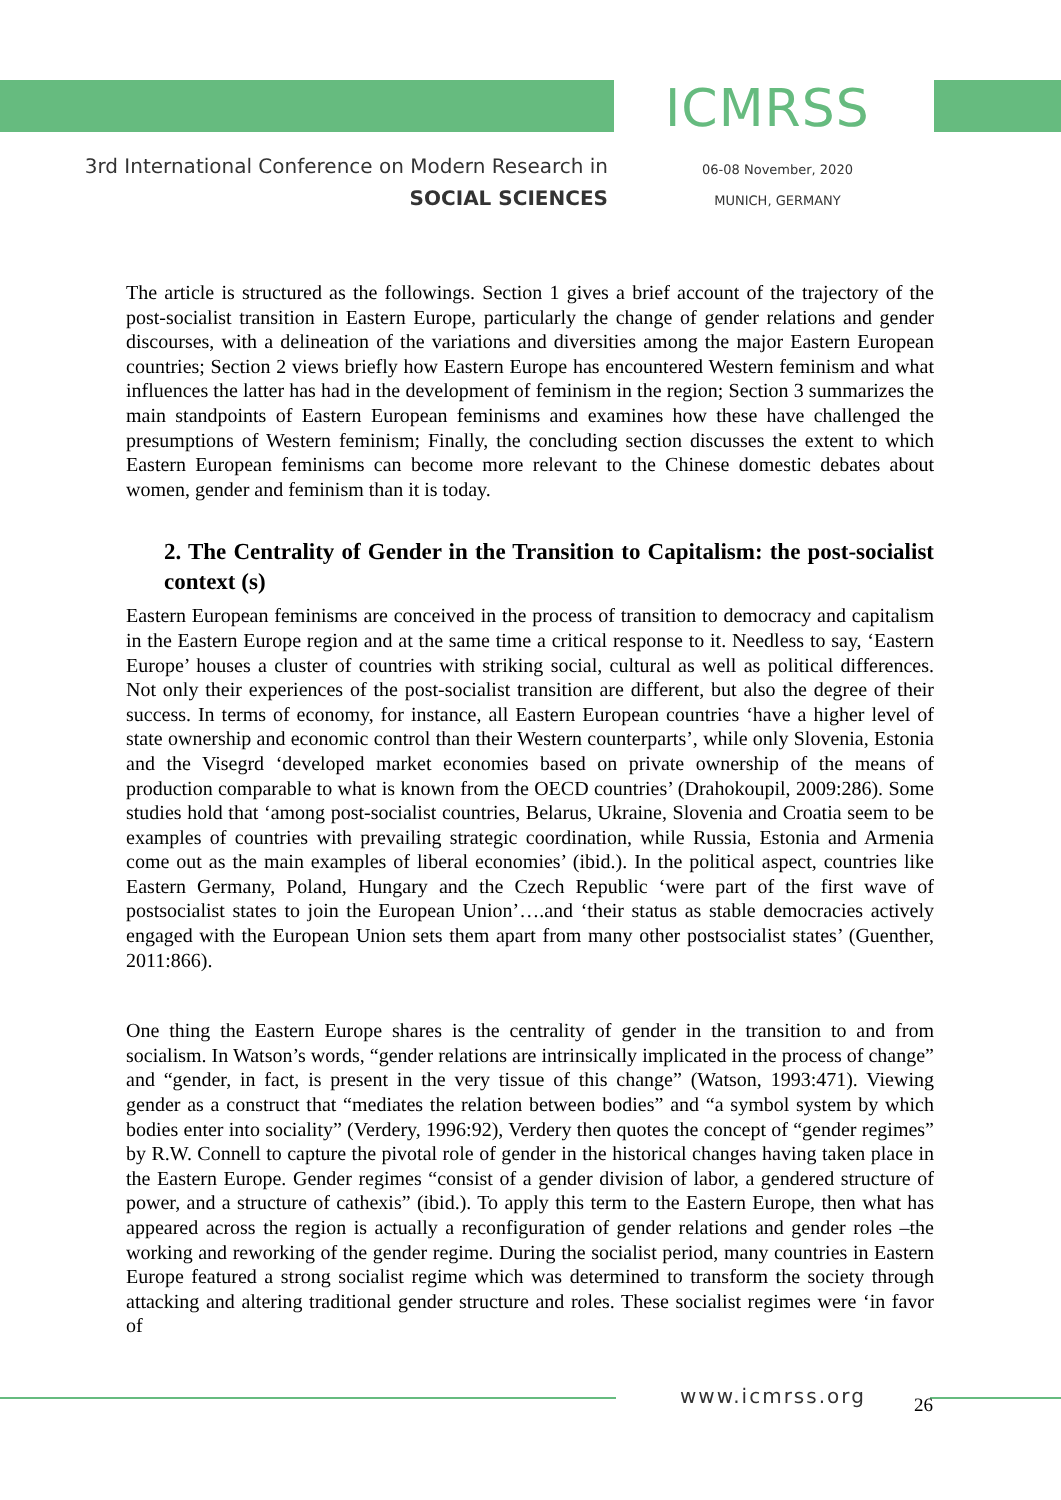ICMRSS
3rd International Conference on Modern Research in
SOCIAL SCIENCES
06-08 November, 2020
MUNICH, GERMANY
The article is structured as the followings. Section 1 gives a brief account of the trajectory of the post-socialist transition in Eastern Europe, particularly the change of gender relations and gender discourses, with a delineation of the variations and diversities among the major Eastern European countries; Section 2 views briefly how Eastern Europe has encountered Western feminism and what influences the latter has had in the development of feminism in the region; Section 3 summarizes the main standpoints of Eastern European feminisms and examines how these have challenged the presumptions of Western feminism; Finally, the concluding section discusses the extent to which Eastern European feminisms can become more relevant to the Chinese domestic debates about women, gender and feminism than it is today.
2. The Centrality of Gender in the Transition to Capitalism: the post-socialist context (s)
Eastern European feminisms are conceived in the process of transition to democracy and capitalism in the Eastern Europe region and at the same time a critical response to it. Needless to say, ‘Eastern Europe’ houses a cluster of countries with striking social, cultural as well as political differences. Not only their experiences of the post-socialist transition are different, but also the degree of their success. In terms of economy, for instance, all Eastern European countries ‘have a higher level of state ownership and economic control than their Western counterparts’, while only Slovenia, Estonia and the Visegrd ‘developed market economies based on private ownership of the means of production comparable to what is known from the OECD countries’ (Drahokoupil, 2009:286). Some studies hold that ‘among post-socialist countries, Belarus, Ukraine, Slovenia and Croatia seem to be examples of countries with prevailing strategic coordination, while Russia, Estonia and Armenia come out as the main examples of liberal economies’ (ibid.). In the political aspect, countries like Eastern Germany, Poland, Hungary and the Czech Republic ‘were part of the first wave of postsocialist states to join the European Union’….and ‘their status as stable democracies actively engaged with the European Union sets them apart from many other postsocialist states’ (Guenther, 2011:866).
One thing the Eastern Europe shares is the centrality of gender in the transition to and from socialism. In Watson’s words, “gender relations are intrinsically implicated in the process of change” and “gender, in fact, is present in the very tissue of this change” (Watson, 1993:471). Viewing gender as a construct that “mediates the relation between bodies” and “a symbol system by which bodies enter into sociality” (Verdery, 1996:92), Verdery then quotes the concept of “gender regimes” by R.W. Connell to capture the pivotal role of gender in the historical changes having taken place in the Eastern Europe. Gender regimes “consist of a gender division of labor, a gendered structure of power, and a structure of cathexis” (ibid.). To apply this term to the Eastern Europe, then what has appeared across the region is actually a reconfiguration of gender relations and gender roles –the working and reworking of the gender regime. During the socialist period, many countries in Eastern Europe featured a strong socialist regime which was determined to transform the society through attacking and altering traditional gender structure and roles. These socialist regimes were ‘in favor of
www.icmrss.org 26